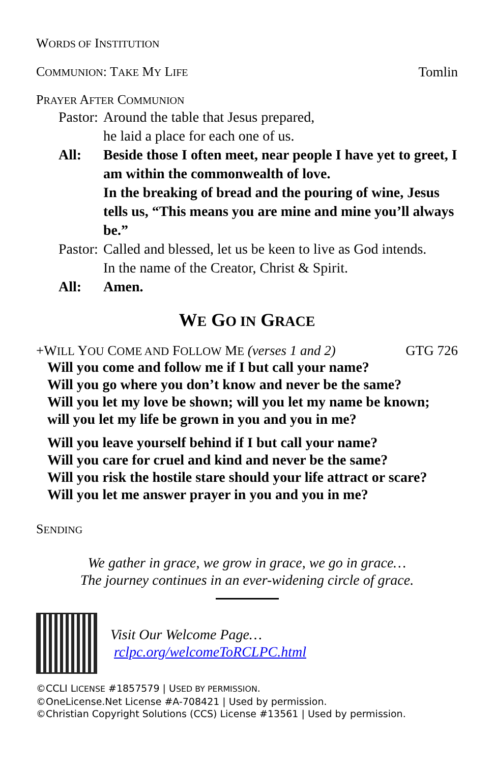WORDS OF INSTITUTION
COMMUNION: TAKE MY LIFE Tomlin
PRAYER AFTER COMMUNION
Pastor: Around the table that Jesus prepared,
he laid a place for each one of us. All: Beside those I often meet, near people I have yet to greet, I am within the commonwealth of love.
In the breaking of bread and the pouring of wine, Jesus tells us, “This means you are mine and mine you’ll always be.” Pastor: Called and blessed, let us be keen to live as God intends.
In the name of the Creator, Christ & Spirit. All: Amen.
WE GO IN GRACE
+WILL YOU COME AND FOLLOW ME (verses 1 and 2) GTG 726
Will you come and follow me if I but call your name?
Will you go where you don’t know and never be the same?
Will you let my love be shown; will you let my name be known;
will you let my life be grown in you and you in me?
Will you leave yourself behind if I but call your name?
Will you care for cruel and kind and never be the same?
Will you risk the hostile stare should your life attract or scare?
Will you let me answer prayer in you and you in me?
SENDING
We gather in grace, we grow in grace, we go in grace…
The journey continues in an ever-widening circle of grace.
Visit Our Welcome Page…
rclpc.org/welcomeToRCLPC.html
©CCLI LICENSE #1857579 | USED BY PERMISSION.
©OneLicense.Net License #A-708421 | Used by permission.
©Christian Copyright Solutions (CCS) License #13561 | Used by permission.